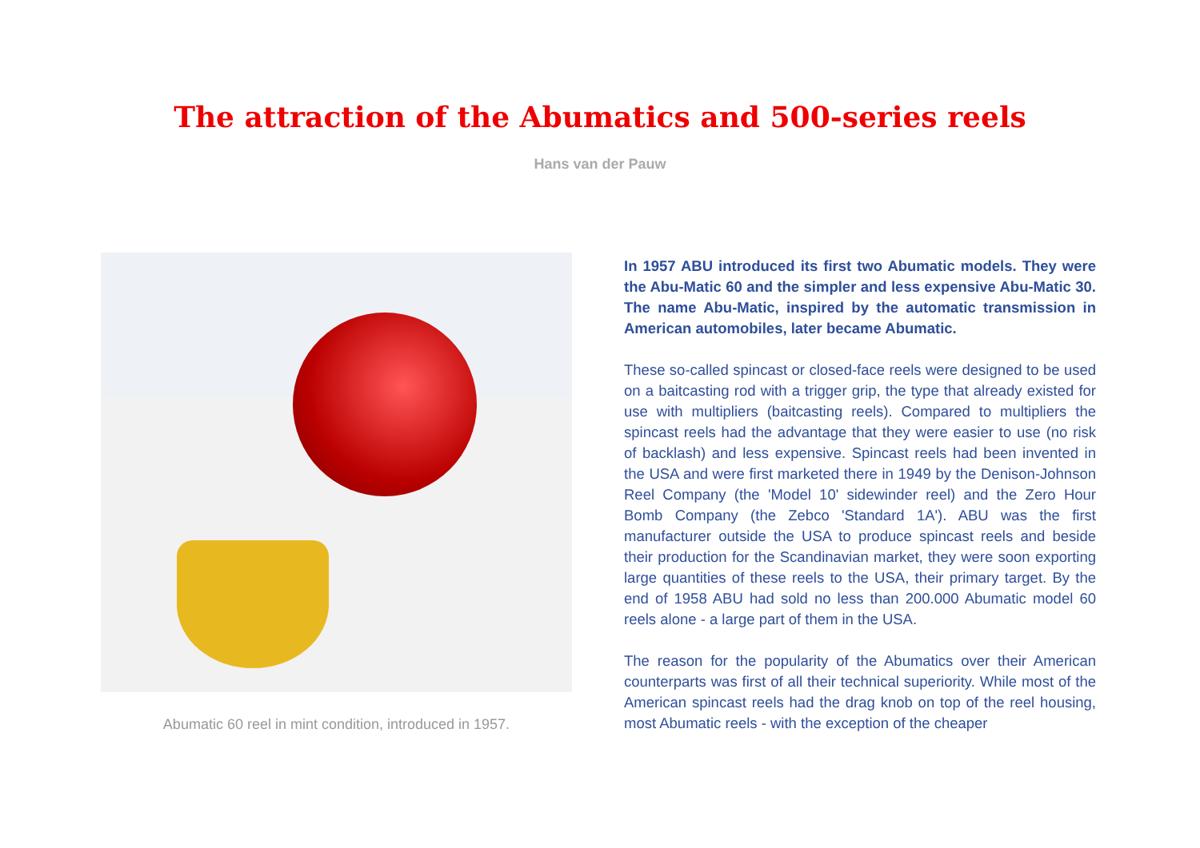The attraction of the Abumatics and 500-series reels
Hans van der Pauw
Abumatic 60 reel in mint condition, introduced in 1957.
In 1957 ABU introduced its first two Abumatic models. They were the Abu-Matic 60 and the simpler and less expensive Abu-Matic 30. The name Abu-Matic, inspired by the automatic transmission in American automobiles, later became Abumatic.
These so-called spincast or closed-face reels were designed to be used on a baitcasting rod with a trigger grip, the type that already existed for use with multipliers (baitcasting reels). Compared to multipliers the spincast reels had the advantage that they were easier to use (no risk of backlash) and less expensive. Spincast reels had been invented in the USA and were first marketed there in 1949 by the Denison-Johnson Reel Company (the 'Model 10' sidewinder reel) and the Zero Hour Bomb Company (the Zebco 'Standard 1A'). ABU was the first manufacturer outside the USA to produce spincast reels and beside their production for the Scandinavian market, they were soon exporting large quantities of these reels to the USA, their primary target. By the end of 1958 ABU had sold no less than 200.000 Abumatic model 60 reels alone - a large part of them in the USA.
The reason for the popularity of the Abumatics over their American counterparts was first of all their technical superiority. While most of the American spincast reels had the drag knob on top of the reel housing, most Abumatic reels - with the exception of the cheaper